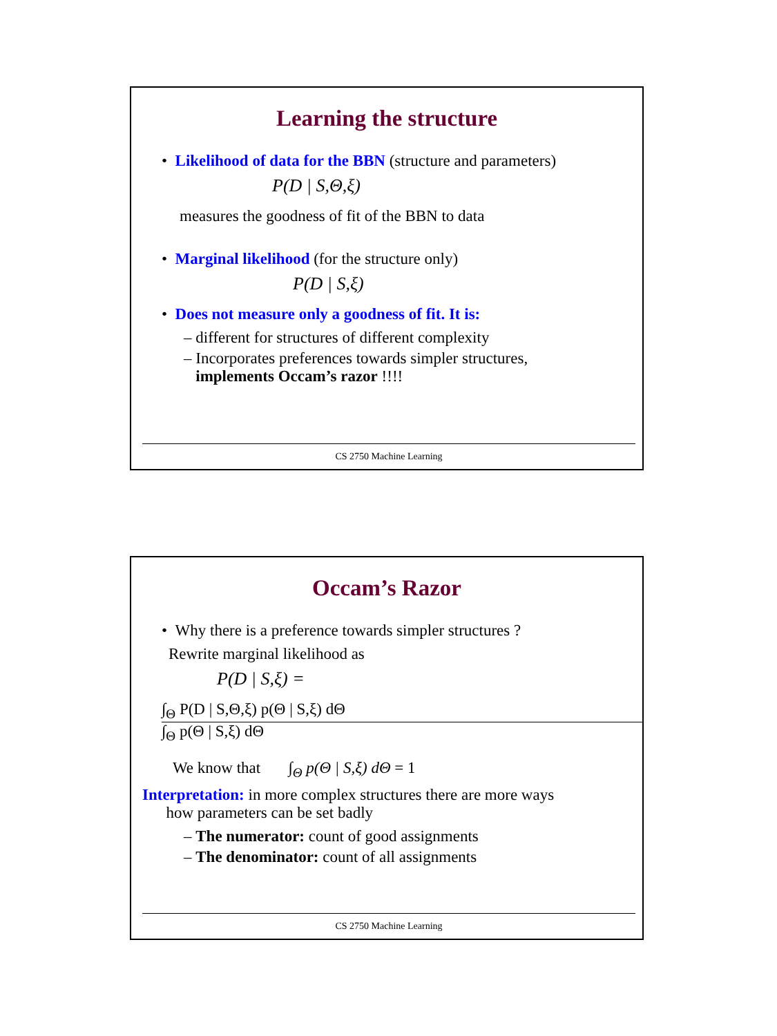Learning the structure
• Likelihood of data for the BBN (structure and parameters)
P(D | S,Θ,ξ)
measures the goodness of fit of the BBN to data
• Marginal likelihood (for the structure only)
P(D | S,ξ)
• Does not measure only a goodness of fit. It is:
– different for structures of different complexity
– Incorporates preferences towards simpler structures,
implements Occam’s razor !!!!
CS 2750 Machine Learning
Occam’s Razor
• Why there is a preference towards simpler structures ?
Rewrite marginal likelihood as
P(D | S,ξ) =
∫<sub>Θ</sub> P(D | S,Θ,ξ) p(Θ | S,ξ) dΘ
∫<sub>Θ</sub> p(Θ | S,ξ) dΘ
We know that ∫<sub>Θ</sub> p(Θ | S,ξ) dΘ = 1
Interpretation: in more complex structures there are more ways
how parameters can be set badly
– The numerator: count of good assignments
– The denominator: count of all assignments
CS 2750 Machine Learning